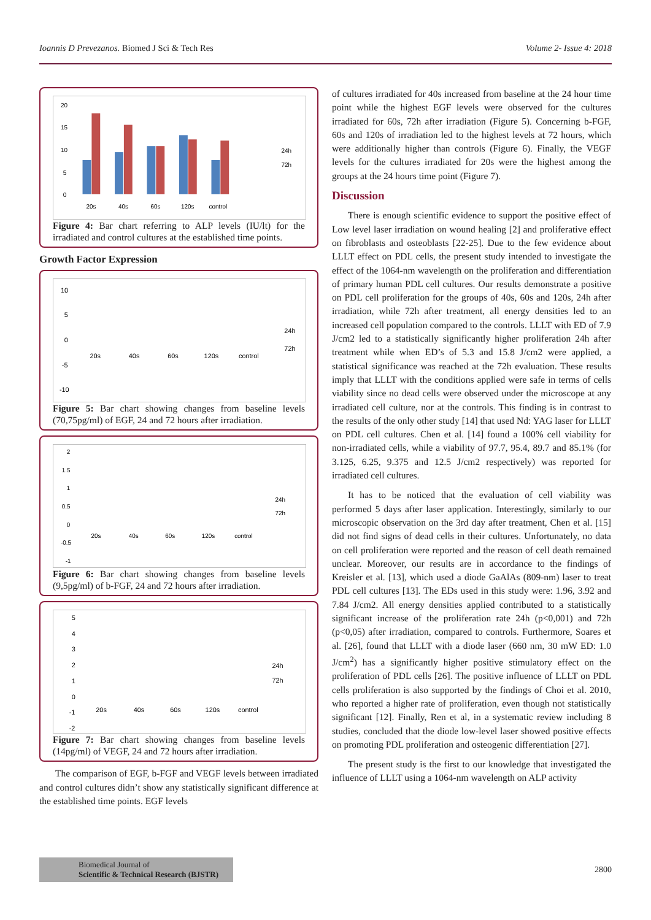Ioannis D Prevezanos. Biomed J Sci & Tech Res Volume 2- Issue 4: 2018
20
15
10
5
0
20s
40s
60s
120s
control
24h
72h
Figure 4: Bar chart referring to ALP levels (IU/lt) for the irradiated and control cultures at the established time points.
Growth Factor Expression
10
5
0
-5
-10
20s
40s
60s
120s
control
24h
72h
Figure 5: Bar chart showing changes from baseline levels (70,75pg/ml) of EGF, 24 and 72 hours after irradiation.
2
1.5
1
0.5
0
-0.5
-1
20s
40s
60s
120s
control
24h
72h
Figure 6: Bar chart showing changes from baseline levels (9,5pg/ml) of b-FGF, 24 and 72 hours after irradiation.
5
4
3
2
1
0
-1
-2
20s
40s
60s
120s
control
24h
72h
Figure 7: Bar chart showing changes from baseline levels (14pg/ml) of VEGF, 24 and 72 hours after irradiation.
The comparison of EGF, b-FGF and VEGF levels between irradiated and control cultures didn’t show any statistically significant difference at the established time points. EGF levels
of cultures irradiated for 40s increased from baseline at the 24 hour time point while the highest EGF levels were observed for the cultures irradiated for 60s, 72h after irradiation (Figure 5). Concerning b-FGF, 60s and 120s of irradiation led to the highest levels at 72 hours, which were additionally higher than controls (Figure 6). Finally, the VEGF levels for the cultures irradiated for 20s were the highest among the groups at the 24 hours time point (Figure 7).
Discussion
There is enough scientific evidence to support the positive effect of Low level laser irradiation on wound healing [2] and proliferative effect on fibroblasts and osteoblasts [22-25]. Due to the few evidence about LLLT effect on PDL cells, the present study intended to investigate the effect of the 1064-nm wavelength on the proliferation and differentiation of primary human PDL cell cultures. Our results demonstrate a positive on PDL cell proliferation for the groups of 40s, 60s and 120s, 24h after irradiation, while 72h after treatment, all energy densities led to an increased cell population compared to the controls. LLLT with ED of 7.9 J/cm2 led to a statistically significantly higher proliferation 24h after treatment while when ED’s of 5.3 and 15.8 J/cm2 were applied, a statistical significance was reached at the 72h evaluation. These results imply that LLLT with the conditions applied were safe in terms of cells viability since no dead cells were observed under the microscope at any irradiated cell culture, nor at the controls. This finding is in contrast to the results of the only other study [14] that used Nd: YAG laser for LLLT on PDL cell cultures. Chen et al. [14] found a 100% cell viability for non-irradiated cells, while a viability of 97.7, 95.4, 89.7 and 85.1% (for 3.125, 6.25, 9.375 and 12.5 J/cm2 respectively) was reported for irradiated cell cultures.
It has to be noticed that the evaluation of cell viability was performed 5 days after laser application. Interestingly, similarly to our microscopic observation on the 3rd day after treatment, Chen et al. [15] did not find signs of dead cells in their cultures. Unfortunately, no data on cell proliferation were reported and the reason of cell death remained unclear. Moreover, our results are in accordance to the findings of Kreisler et al. [13], which used a diode GaAlAs (809-nm) laser to treat PDL cell cultures [13]. The EDs used in this study were: 1.96, 3.92 and 7.84 J/cm2. All energy densities applied contributed to a statistically significant increase of the proliferation rate 24h (p<0,001) and 72h (p<0,05) after irradiation, compared to controls. Furthermore, Soares et al. [26], found that LLLT with a diode laser (660 nm, 30 mW ED: 1.0 J/cm<sup>2</sup>) has a significantly higher positive stimulatory effect on the proliferation of PDL cells [26]. The positive influence of LLLT on PDL cells proliferation is also supported by the findings of Choi et al. 2010, who reported a higher rate of proliferation, even though not statistically significant [12]. Finally, Ren et al, in a systematic review including 8 studies, concluded that the diode low-level laser showed positive effects on promoting PDL proliferation and osteogenic differentiation [27].
The present study is the first to our knowledge that investigated the influence of LLLT using a 1064-nm wavelength on ALP activity
Biomedical Journal of
Scientific & Technical Research (BJSTR)
2800